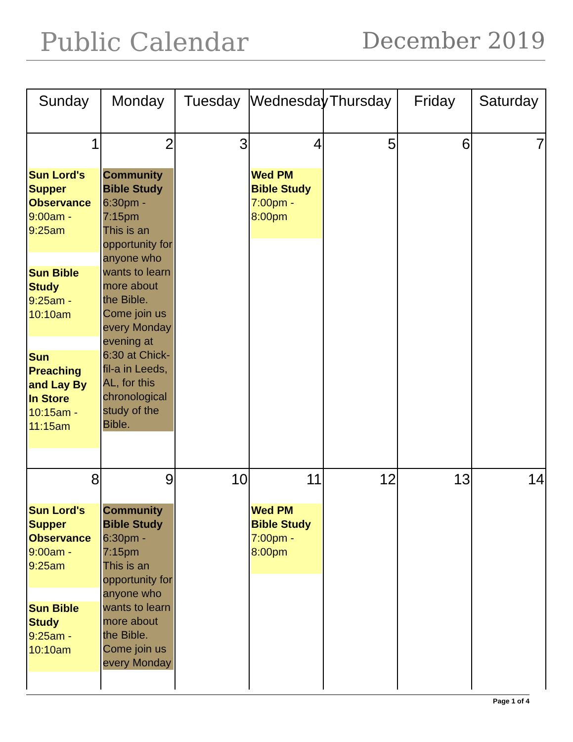Public Calendar December 2019
| Sunday | Monday | Tuesday | Wednesday | Thursday | Friday | Saturday |
| --- | --- | --- | --- | --- | --- | --- |
| 1 Sun Lord's Supper Observance 9:00am - 9:25am Sun Bible Study 9:25am - 10:10am Sun Preaching and Lay By In Store 10:15am - 11:15am | 2 Community Bible Study 6:30pm - 7:15pm This is an opportunity for anyone who wants to learn more about the Bible. Come join us every Monday evening at 6:30 at Chick-fil-a in Leeds, AL, for this chronological study of the Bible. | 3 | 4 Wed PM Bible Study 7:00pm - 8:00pm | 5 | 6 | 7 |
| 8 Sun Lord's Supper Observance 9:00am - 9:25am Sun Bible Study 9:25am - 10:10am | 9 Community Bible Study 6:30pm - 7:15pm This is an opportunity for anyone who wants to learn more about the Bible. Come join us every Monday | 10 | 11 Wed PM Bible Study 7:00pm - 8:00pm | 12 | 13 | 14 |
Page 1 of 4